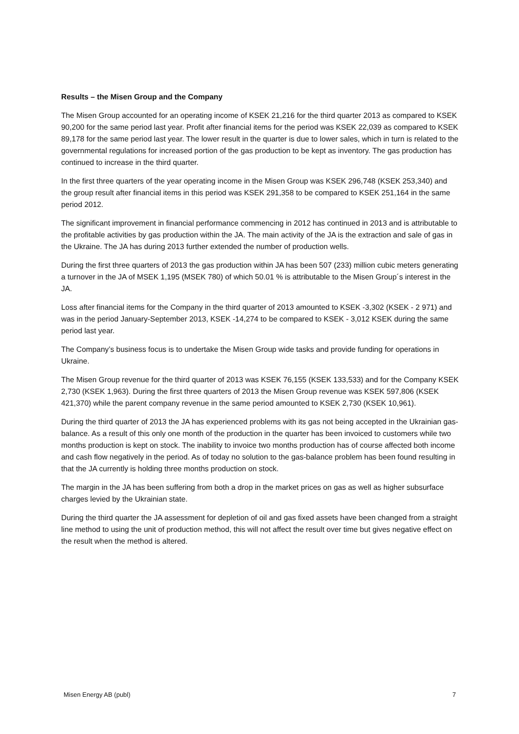Results – the Misen Group and the Company
The Misen Group accounted for an operating income of KSEK 21,216 for the third quarter 2013 as compared to KSEK 90,200 for the same period last year. Profit after financial items for the period was KSEK 22,039 as compared to KSEK 89,178 for the same period last year. The lower result in the quarter is due to lower sales, which in turn is related to the governmental regulations for increased portion of the gas production to be kept as inventory. The gas production has continued to increase in the third quarter.
In the first three quarters of the year operating income in the Misen Group was KSEK 296,748 (KSEK 253,340) and the group result after financial items in this period was KSEK 291,358 to be compared to KSEK 251,164 in the same period 2012.
The significant improvement in financial performance commencing in 2012 has continued in 2013 and is attributable to the profitable activities by gas production within the JA. The main activity of the JA is the extraction and sale of gas in the Ukraine. The JA has during 2013 further extended the number of production wells.
During the first three quarters of 2013 the gas production within JA has been 507 (233) million cubic meters generating a turnover in the JA of MSEK 1,195 (MSEK 780) of which 50.01 % is attributable to the Misen Group´s interest in the JA.
Loss after financial items for the Company in the third quarter of 2013 amounted to KSEK -3,302 (KSEK - 2 971) and was in the period January-September 2013, KSEK -14,274 to be compared to KSEK - 3,012 KSEK during the same period last year.
The Company’s business focus is to undertake the Misen Group wide tasks and provide funding for operations in Ukraine.
The Misen Group revenue for the third quarter of 2013 was KSEK 76,155 (KSEK 133,533) and for the Company KSEK 2,730 (KSEK 1,963). During the first three quarters of 2013 the Misen Group revenue was KSEK 597,806 (KSEK 421,370) while the parent company revenue in the same period amounted to KSEK 2,730 (KSEK 10,961).
During the third quarter of 2013 the JA has experienced problems with its gas not being accepted in the Ukrainian gas-balance. As a result of this only one month of the production in the quarter has been invoiced to customers while two months production is kept on stock. The inability to invoice two months production has of course affected both income and cash flow negatively in the period. As of today no solution to the gas-balance problem has been found resulting in that the JA currently is holding three months production on stock.
The margin in the JA has been suffering from both a drop in the market prices on gas as well as higher subsurface charges levied by the Ukrainian state.
During the third quarter the JA assessment for depletion of oil and gas fixed assets have been changed from a straight line method to using the unit of production method, this will not affect the result over time but gives negative effect on the result when the method is altered.
Misen Energy AB (publ) 7